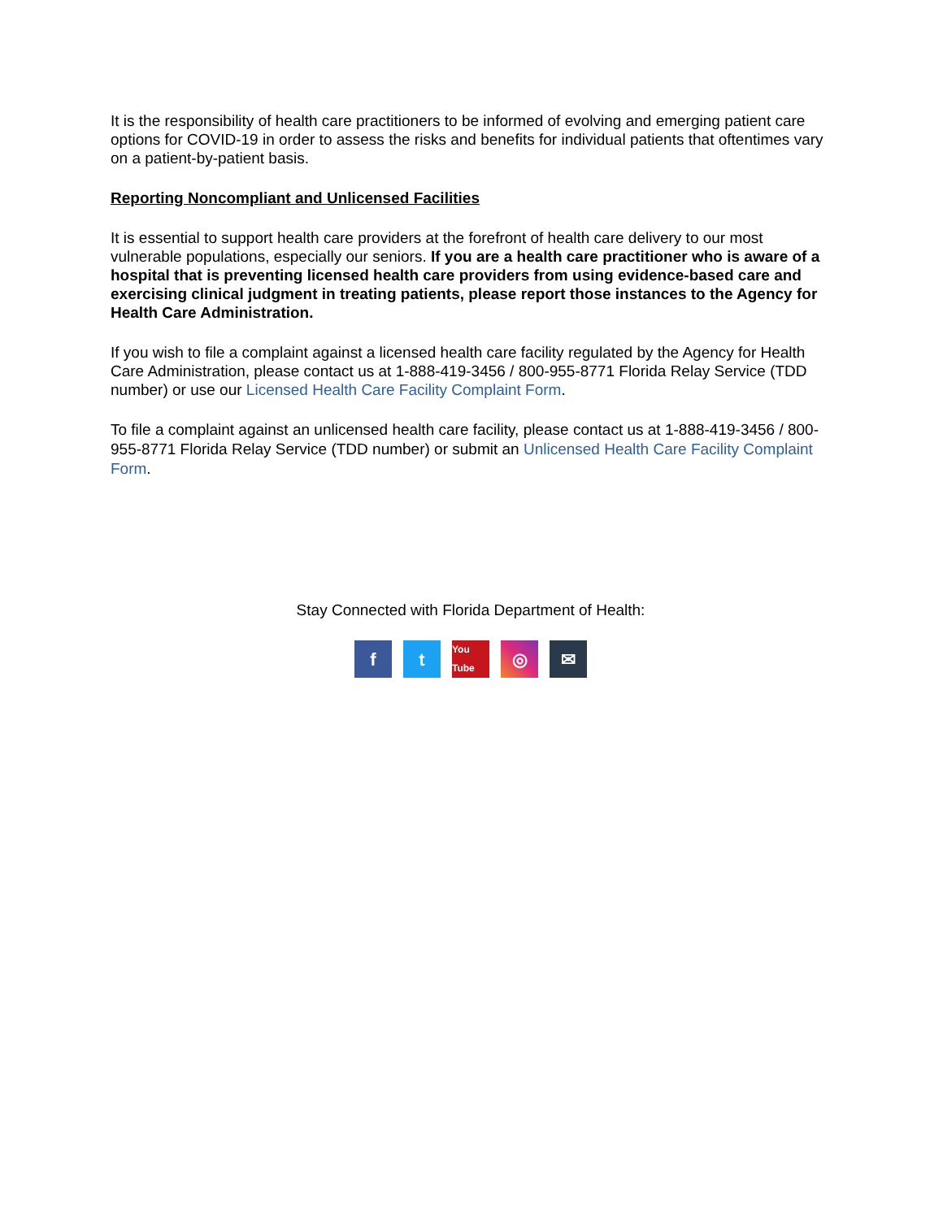It is the responsibility of health care practitioners to be informed of evolving and emerging patient care options for COVID-19 in order to assess the risks and benefits for individual patients that oftentimes vary on a patient-by-patient basis.
Reporting Noncompliant and Unlicensed Facilities
It is essential to support health care providers at the forefront of health care delivery to our most vulnerable populations, especially our seniors. If you are a health care practitioner who is aware of a hospital that is preventing licensed health care providers from using evidence-based care and exercising clinical judgment in treating patients, please report those instances to the Agency for Health Care Administration.
If you wish to file a complaint against a licensed health care facility regulated by the Agency for Health Care Administration, please contact us at 1-888-419-3456 / 800-955-8771 Florida Relay Service (TDD number) or use our Licensed Health Care Facility Complaint Form.
To file a complaint against an unlicensed health care facility, please contact us at 1-888-419-3456 / 800-955-8771 Florida Relay Service (TDD number) or submit an Unlicensed Health Care Facility Complaint Form.
Stay Connected with Florida Department of Health:
f t
You Tube
◎ ✉